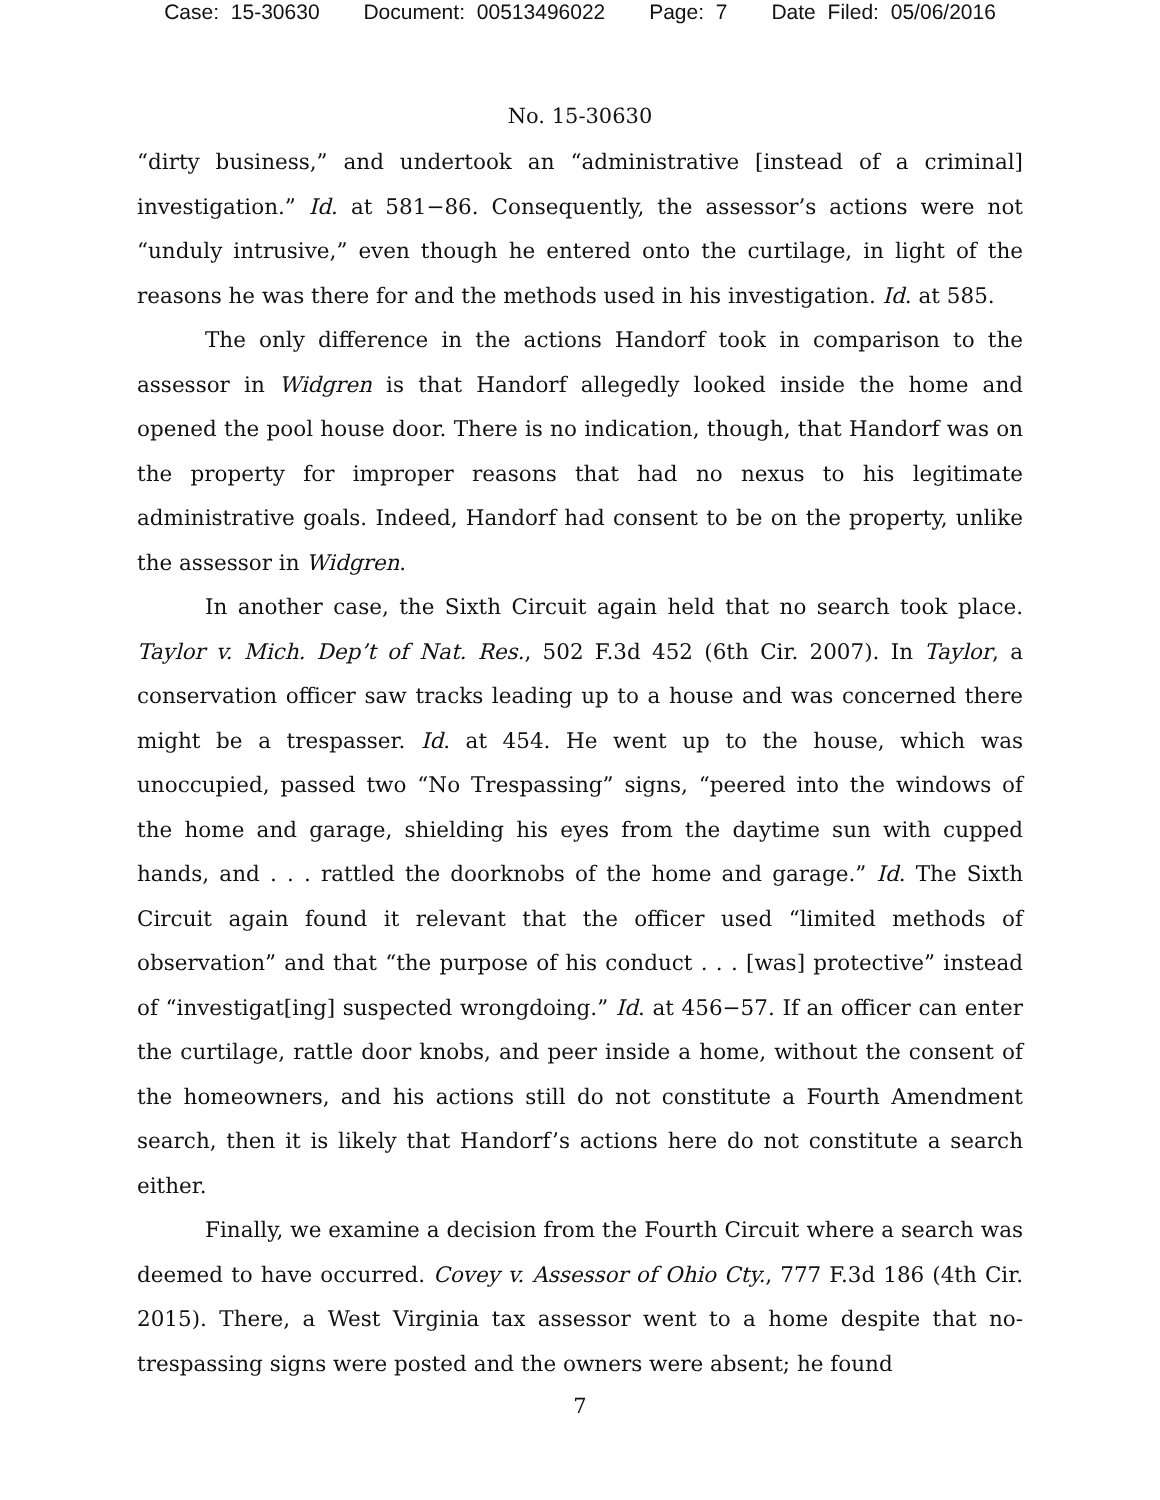Case: 15-30630 Document: 00513496022 Page: 7 Date Filed: 05/06/2016
No. 15-30630
“dirty business,” and undertook an “administrative [instead of a criminal] investigation.” Id. at 581−86. Consequently, the assessor’s actions were not “unduly intrusive,” even though he entered onto the curtilage, in light of the reasons he was there for and the methods used in his investigation. Id. at 585.
The only difference in the actions Handorf took in comparison to the assessor in Widgren is that Handorf allegedly looked inside the home and opened the pool house door. There is no indication, though, that Handorf was on the property for improper reasons that had no nexus to his legitimate administrative goals. Indeed, Handorf had consent to be on the property, unlike the assessor in Widgren.
In another case, the Sixth Circuit again held that no search took place. Taylor v. Mich. Dep’t of Nat. Res., 502 F.3d 452 (6th Cir. 2007). In Taylor, a conservation officer saw tracks leading up to a house and was concerned there might be a trespasser. Id. at 454. He went up to the house, which was unoccupied, passed two “No Trespassing” signs, “peered into the windows of the home and garage, shielding his eyes from the daytime sun with cupped hands, and . . . rattled the doorknobs of the home and garage.” Id. The Sixth Circuit again found it relevant that the officer used “limited methods of observation” and that “the purpose of his conduct . . . [was] protective” instead of “investigat[ing] suspected wrongdoing.” Id. at 456−57. If an officer can enter the curtilage, rattle door knobs, and peer inside a home, without the consent of the homeowners, and his actions still do not constitute a Fourth Amendment search, then it is likely that Handorf’s actions here do not constitute a search either.
Finally, we examine a decision from the Fourth Circuit where a search was deemed to have occurred. Covey v. Assessor of Ohio Cty., 777 F.3d 186 (4th Cir. 2015). There, a West Virginia tax assessor went to a home despite that no-trespassing signs were posted and the owners were absent; he found
7